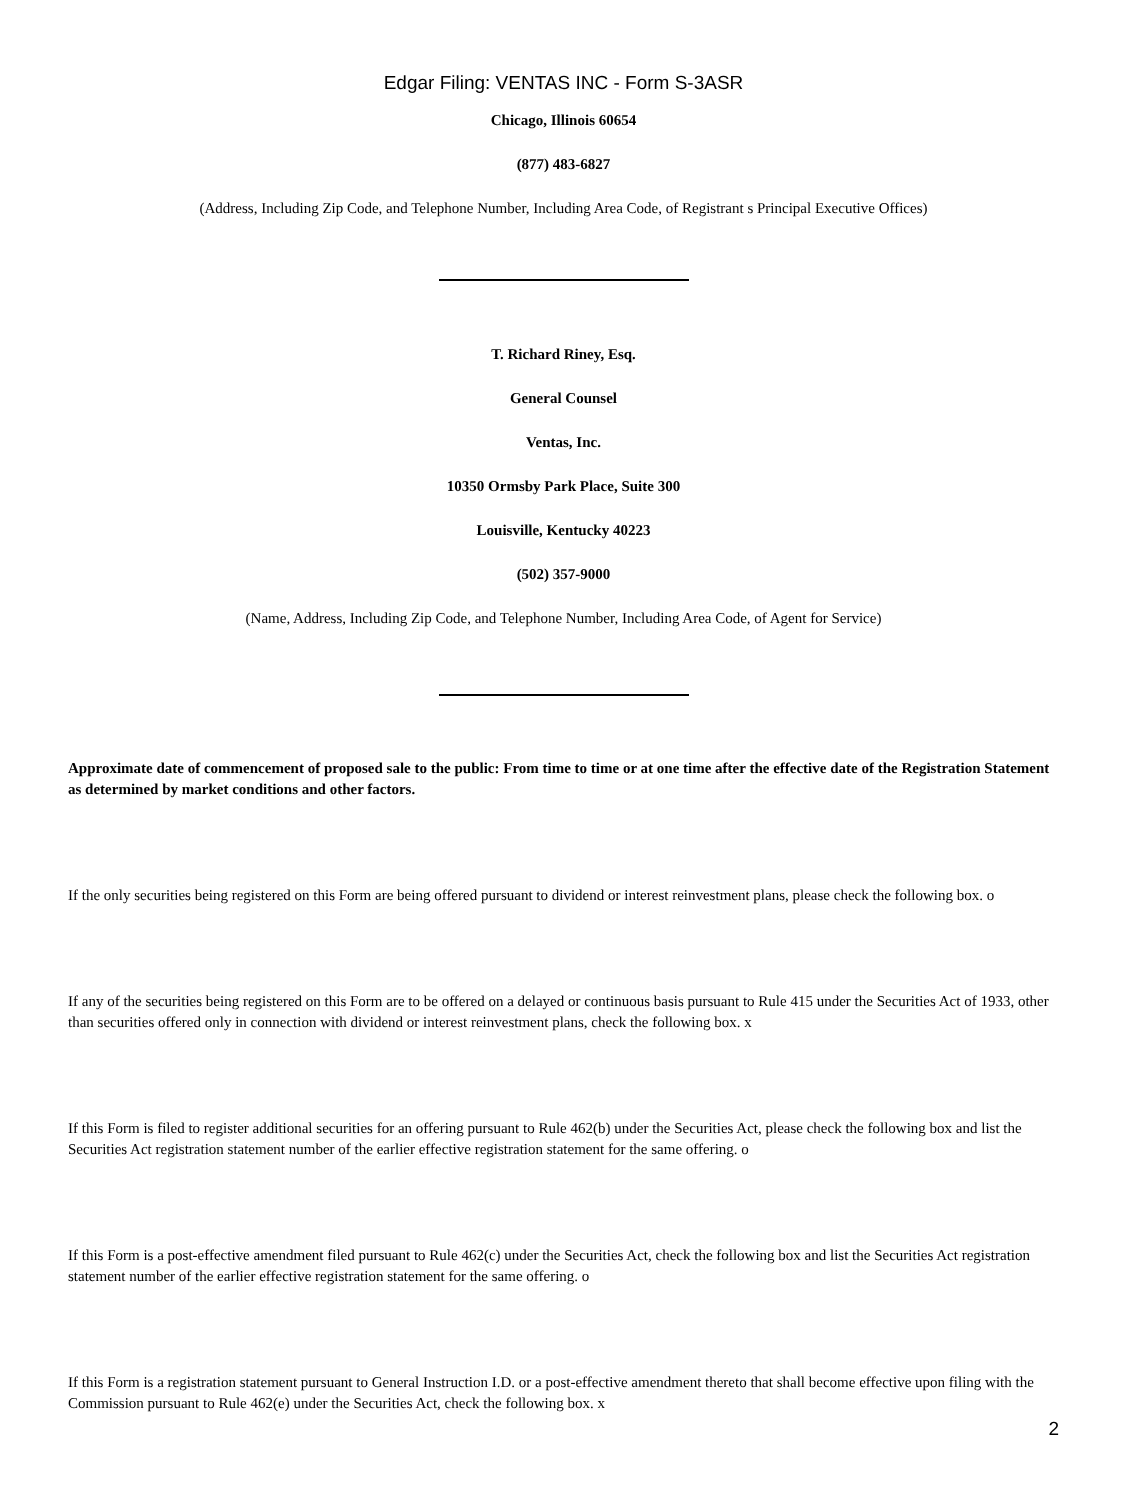Edgar Filing: VENTAS INC - Form S-3ASR
Chicago, Illinois 60654
(877) 483-6827
(Address, Including Zip Code, and Telephone Number, Including Area Code, of Registrant s Principal Executive Offices)
T. Richard Riney, Esq.
General Counsel
Ventas, Inc.
10350 Ormsby Park Place, Suite 300
Louisville, Kentucky 40223
(502) 357-9000
(Name, Address, Including Zip Code, and Telephone Number, Including Area Code, of Agent for Service)
Approximate date of commencement of proposed sale to the public: From time to time or at one time after the effective date of the Registration Statement as determined by market conditions and other factors.
If the only securities being registered on this Form are being offered pursuant to dividend or interest reinvestment plans, please check the following box. o
If any of the securities being registered on this Form are to be offered on a delayed or continuous basis pursuant to Rule 415 under the Securities Act of 1933, other than securities offered only in connection with dividend or interest reinvestment plans, check the following box. x
If this Form is filed to register additional securities for an offering pursuant to Rule 462(b) under the Securities Act, please check the following box and list the Securities Act registration statement number of the earlier effective registration statement for the same offering. o
If this Form is a post-effective amendment filed pursuant to Rule 462(c) under the Securities Act, check the following box and list the Securities Act registration statement number of the earlier effective registration statement for the same offering. o
If this Form is a registration statement pursuant to General Instruction I.D. or a post-effective amendment thereto that shall become effective upon filing with the Commission pursuant to Rule 462(e) under the Securities Act, check the following box. x
2